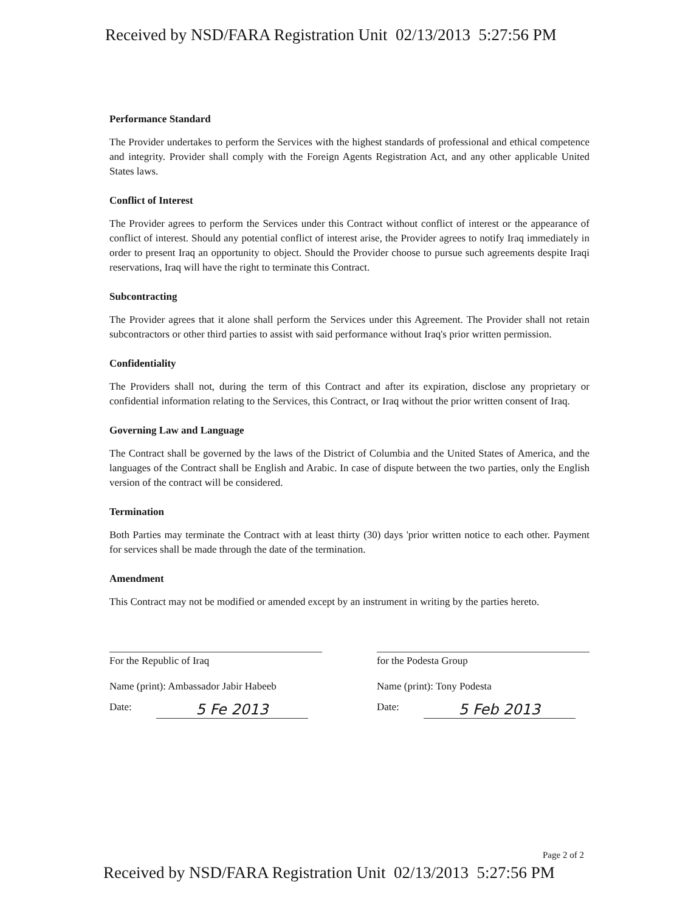Received by NSD/FARA Registration Unit 02/13/2013 5:27:56 PM
Performance Standard
The Provider undertakes to perform the Services with the highest standards of professional and ethical competence and integrity. Provider shall comply with the Foreign Agents Registration Act, and any other applicable United States laws.
Conflict of Interest
The Provider agrees to perform the Services under this Contract without conflict of interest or the appearance of conflict of interest. Should any potential conflict of interest arise, the Provider agrees to notify Iraq immediately in order to present Iraq an opportunity to object. Should the Provider choose to pursue such agreements despite Iraqi reservations, Iraq will have the right to terminate this Contract.
Subcontracting
The Provider agrees that it alone shall perform the Services under this Agreement. The Provider shall not retain subcontractors or other third parties to assist with said performance without Iraq's prior written permission.
Confidentiality
The Providers shall not, during the term of this Contract and after its expiration, disclose any proprietary or confidential information relating to the Services, this Contract, or Iraq without the prior written consent of Iraq.
Governing Law and Language
The Contract shall be governed by the laws of the District of Columbia and the United States of America, and the languages of the Contract shall be English and Arabic. In case of dispute between the two parties, only the English version of the contract will be considered.
Termination
Both Parties may terminate the Contract with at least thirty (30) days 'prior written notice to each other. Payment for services shall be made through the date of the termination.
Amendment
This Contract may not be modified or amended except by an instrument in writing by the parties hereto.
For the Republic of Iraq
Name (print): Ambassador Jabir Habeeb
Date: 5 Fe 2013
for the Podesta Group
Name (print): Tony Podesta
Date: 5 Feb 2013
Page 2 of 2
Received by NSD/FARA Registration Unit 02/13/2013 5:27:56 PM